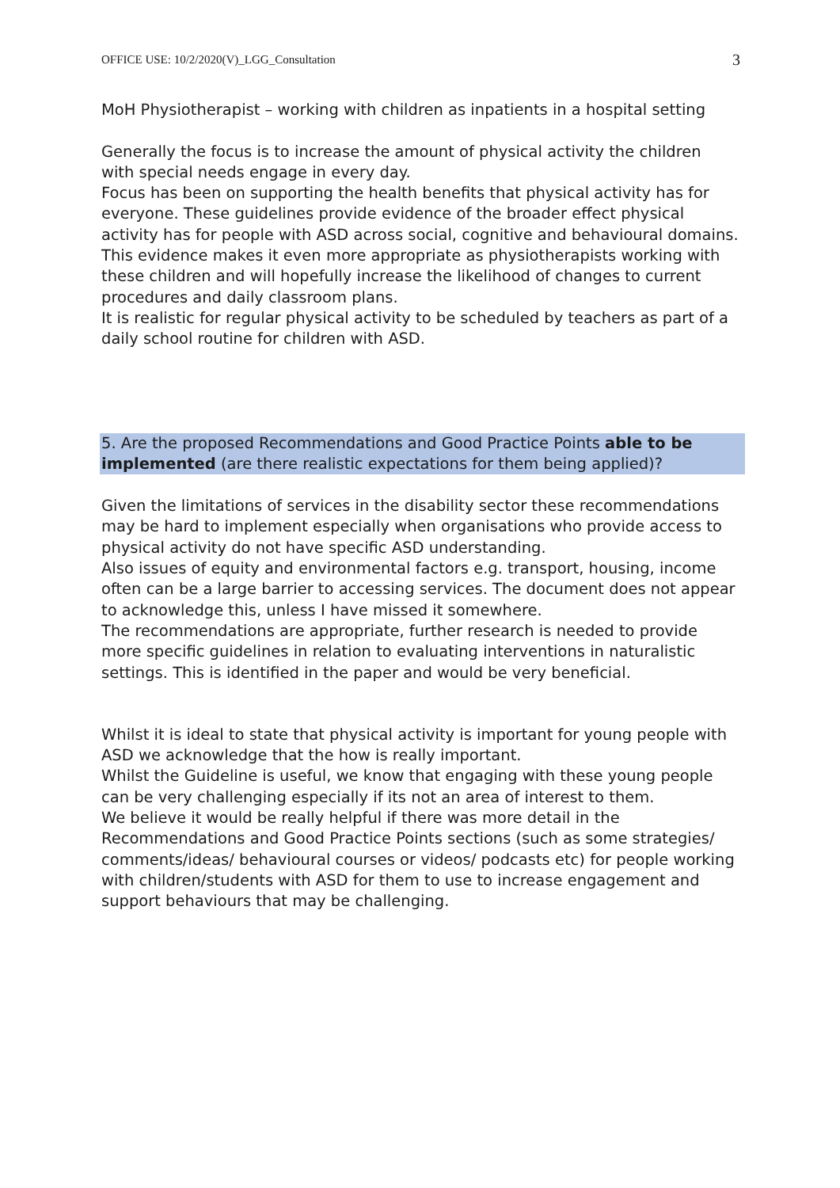OFFICE USE: 10/2/2020(V)_LGG_Consultation 3
MoH Physiotherapist – working with children as inpatients in a hospital setting
Generally the focus is to increase the amount of physical activity the children with special needs engage in every day.
Focus has been on supporting the health benefits that physical activity has for everyone. These guidelines provide evidence of the broader effect physical activity has for people with ASD across social, cognitive and behavioural domains. This evidence makes it even more appropriate as physiotherapists working with these children and will hopefully increase the likelihood of changes to current procedures and daily classroom plans.
It is realistic for regular physical activity to be scheduled by teachers as part of a daily school routine for children with ASD.
5. Are the proposed Recommendations and Good Practice Points able to be implemented (are there realistic expectations for them being applied)?
Given the limitations of services in the disability sector these recommendations may be hard to implement especially when organisations who provide access to physical activity do not have specific ASD understanding.
Also issues of equity and environmental factors e.g. transport, housing, income often can be a large barrier to accessing services. The document does not appear to acknowledge this, unless I have missed it somewhere.
The recommendations are appropriate, further research is needed to provide more specific guidelines in relation to evaluating interventions in naturalistic settings. This is identified in the paper and would be very beneficial.
Whilst it is ideal to state that physical activity is important for young people with ASD we acknowledge that the how is really important.
Whilst the Guideline is useful, we know that engaging with these young people can be very challenging especially if its not an area of interest to them.
We believe it would be really helpful if there was more detail in the Recommendations and Good Practice Points sections (such as some strategies/ comments/ideas/ behavioural courses or videos/ podcasts etc) for people working with children/students with ASD for them to use to increase engagement and support behaviours that may be challenging.